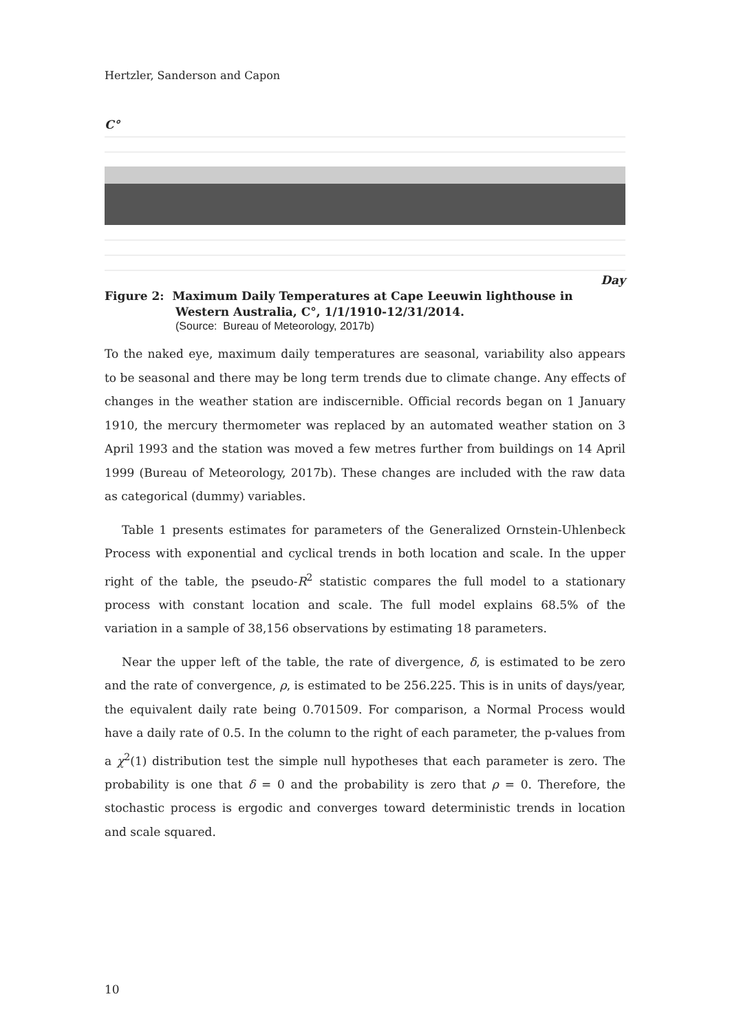Hertzler, Sanderson and Capon
C°
Day
Figure 2: Maximum Daily Temperatures at Cape Leeuwin lighthouse in
Western Australia, C°, 1/1/1910-12/31/2014.
(Source: Bureau of Meteorology, 2017b)
To the naked eye, maximum daily temperatures are seasonal, variability also appears to be seasonal and there may be long term trends due to climate change. Any effects of changes in the weather station are indiscernible. Official records began on 1 January 1910, the mercury thermometer was replaced by an automated weather station on 3 April 1993 and the station was moved a few metres further from buildings on 14 April 1999 (Bureau of Meteorology, 2017b). These changes are included with the raw data as categorical (dummy) variables.
Table 1 presents estimates for parameters of the Generalized Ornstein-Uhlenbeck Process with exponential and cyclical trends in both location and scale. In the upper right of the table, the pseudo-R<sup>2</sup> statistic compares the full model to a stationary process with constant location and scale. The full model explains 68.5% of the variation in a sample of 38,156 observations by estimating 18 parameters.
Near the upper left of the table, the rate of divergence, δ, is estimated to be zero and the rate of convergence, ρ, is estimated to be 256.225. This is in units of days/year, the equivalent daily rate being 0.701509. For comparison, a Normal Process would have a daily rate of 0.5. In the column to the right of each parameter, the p-values from a χ<sup>2</sup>(1) distribution test the simple null hypotheses that each parameter is zero. The probability is one that δ = 0 and the probability is zero that ρ = 0. Therefore, the stochastic process is ergodic and converges toward deterministic trends in location and scale squared.
10